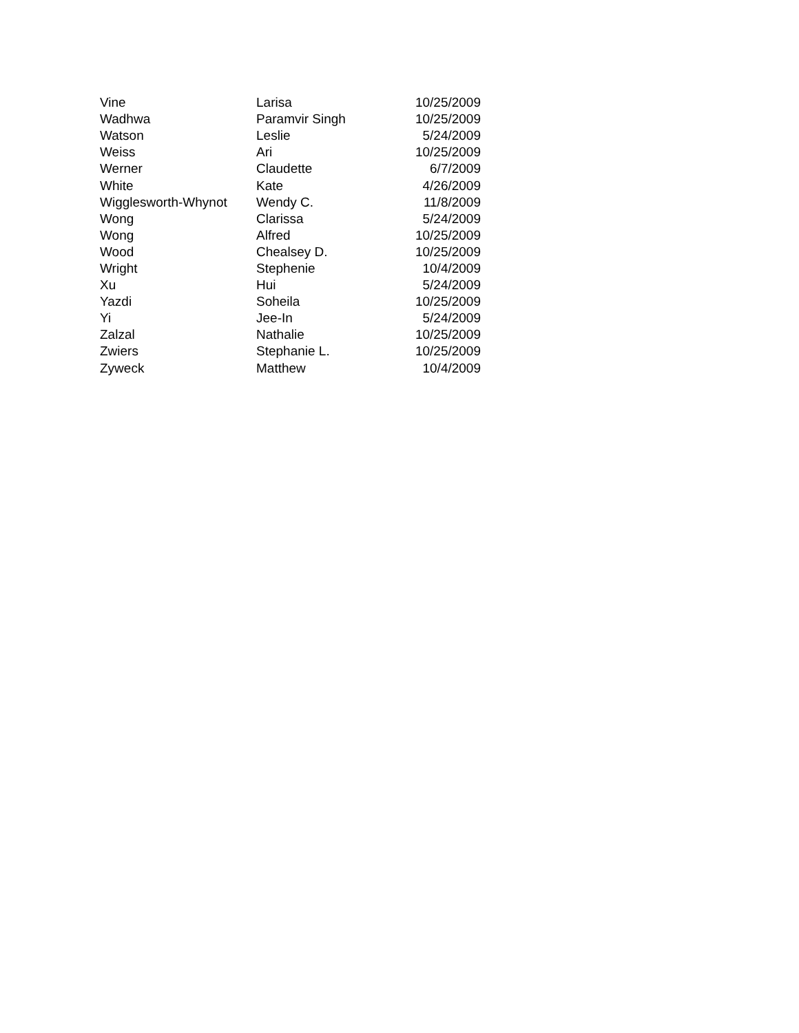| Vine | Larisa | 10/25/2009 |
| Wadhwa | Paramvir Singh | 10/25/2009 |
| Watson | Leslie | 5/24/2009 |
| Weiss | Ari | 10/25/2009 |
| Werner | Claudette | 6/7/2009 |
| White | Kate | 4/26/2009 |
| Wigglesworth-Whynot | Wendy C. | 11/8/2009 |
| Wong | Clarissa | 5/24/2009 |
| Wong | Alfred | 10/25/2009 |
| Wood | Chealsey D. | 10/25/2009 |
| Wright | Stephenie | 10/4/2009 |
| Xu | Hui | 5/24/2009 |
| Yazdi | Soheila | 10/25/2009 |
| Yi | Jee-In | 5/24/2009 |
| Zalzal | Nathalie | 10/25/2009 |
| Zwiers | Stephanie L. | 10/25/2009 |
| Zyweck | Matthew | 10/4/2009 |